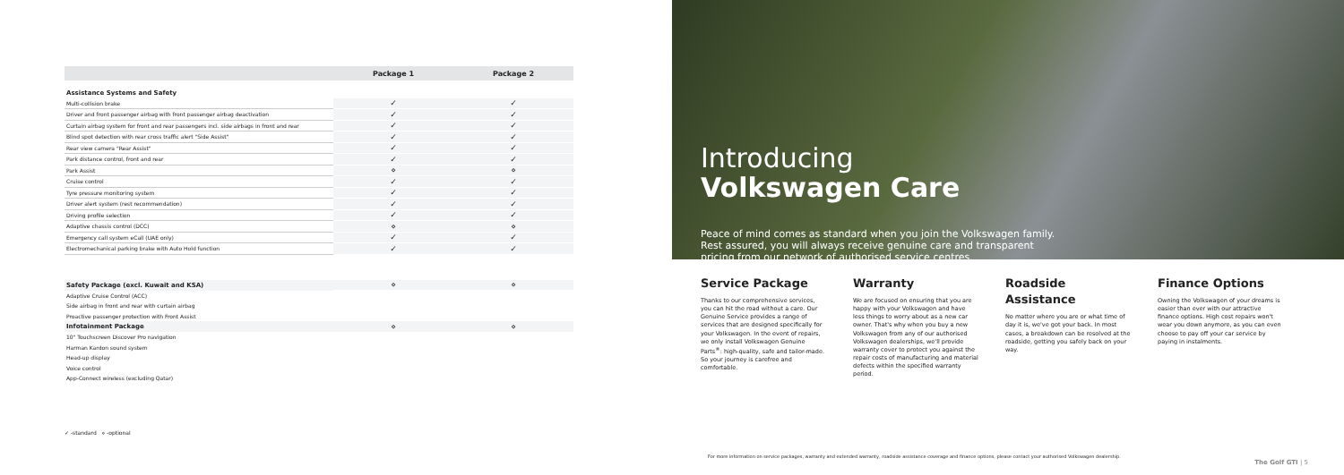| | Package 1 | Package 2 |
| --- | --- | --- |
| Assistance Systems and Safety | | |
| Multi-collision brake | ✓ | ✓ |
| Driver and front passenger airbag with front passenger airbag deactivation | ✓ | ✓ |
| Curtain airbag system for front and rear passengers incl. side airbags in front and rear | ✓ | ✓ |
| Blind spot detection with rear cross traffic alert "Side Assist" | ✓ | ✓ |
| Rear view camera "Rear Assist" | ✓ | ✓ |
| Park distance control, front and rear | ✓ | ✓ |
| Park Assist | ⋄ | ⋄ |
| Cruise control | ✓ | ✓ |
| Tyre pressure monitoring system | ✓ | ✓ |
| Driver alert system (rest recommendation) | ✓ | ✓ |
| Driving profile selection | ✓ | ✓ |
| Adaptive chassis control (DCC) | ⋄ | ⋄ |
| Emergency call system eCall (UAE only) | ✓ | ✓ |
| Electromechanical parking brake with Auto Hold function | ✓ | ✓ |
| Safety Package (excl. Kuwait and KSA) | ⋄ | ⋄ |
| Adaptive Cruise Control (ACC) | | |
| Side airbag in front and rear with curtain airbag | | |
| Proactive passenger protection with Front Assist | | |
| Infotainment Package | ⋄ | ⋄ |
| 10" Touchscreen Discover Pro navigation | | |
| Harman Kardon sound system | | |
| Head-up display | | |
| Voice control | | |
| App-Connect wireless (excluding Qatar) | | |
✓ -standard ⋄ -optional
Introducing
Volkswagen Care
Peace of mind comes as standard when you join the Volkswagen family. Rest assured, you will always receive genuine care and transparent pricing from our network of authorised service centres.
Service Package
Thanks to our comprehensive services, you can hit the road without a care. Our Genuine Service provides a range of services that are designed specifically for your Volkswagen. In the event of repairs, we only install Volkswagen Genuine Parts<sup>®</sup>: high-quality, safe and tailor-made. So your journey is carefree and comfortable.
Warranty
We are focused on ensuring that you are happy with your Volkswagen and have less things to worry about as a new car owner. That's why when you buy a new Volkswagen from any of our authorised Volkswagen dealerships, we'll provide warranty cover to protect you against the repair costs of manufacturing and material defects within the specified warranty period.
Roadside Assistance
No matter where you are or what time of day it is, we've got your back. In most cases, a breakdown can be resolved at the roadside, getting you safely back on your way.
Finance Options
Owning the Volkswagen of your dreams is easier than ever with our attractive finance options. High cost repairs won't wear you down anymore, as you can even choose to pay off your car service by paying in instalments.
For more information on service packages, warranty and extended warranty, roadside assistance coverage and finance options, please contact your authorised Volkswagen dealership.
The Golf GTI | 5